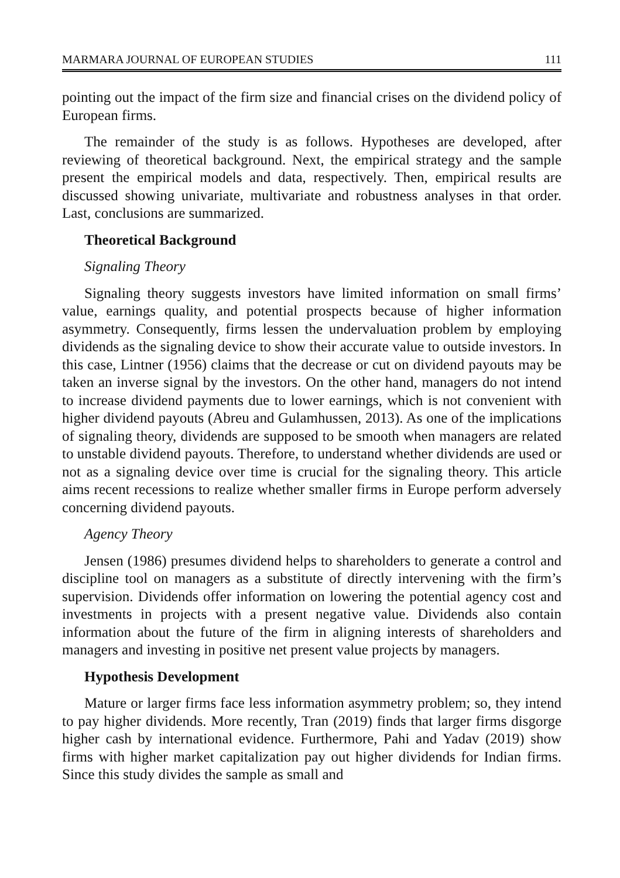MARMARA JOURNAL OF EUROPEAN STUDIES 111
pointing out the impact of the firm size and financial crises on the dividend policy of European firms.
The remainder of the study is as follows. Hypotheses are developed, after reviewing of theoretical background. Next, the empirical strategy and the sample present the empirical models and data, respectively. Then, empirical results are discussed showing univariate, multivariate and robustness analyses in that order. Last, conclusions are summarized.
Theoretical Background
Signaling Theory
Signaling theory suggests investors have limited information on small firms’ value, earnings quality, and potential prospects because of higher information asymmetry. Consequently, firms lessen the undervaluation problem by employing dividends as the signaling device to show their accurate value to outside investors. In this case, Lintner (1956) claims that the decrease or cut on dividend payouts may be taken an inverse signal by the investors. On the other hand, managers do not intend to increase dividend payments due to lower earnings, which is not convenient with higher dividend payouts (Abreu and Gulamhussen, 2013). As one of the implications of signaling theory, dividends are supposed to be smooth when managers are related to unstable dividend payouts. Therefore, to understand whether dividends are used or not as a signaling device over time is crucial for the signaling theory. This article aims recent recessions to realize whether smaller firms in Europe perform adversely concerning dividend payouts.
Agency Theory
Jensen (1986) presumes dividend helps to shareholders to generate a control and discipline tool on managers as a substitute of directly intervening with the firm’s supervision. Dividends offer information on lowering the potential agency cost and investments in projects with a present negative value. Dividends also contain information about the future of the firm in aligning interests of shareholders and managers and investing in positive net present value projects by managers.
Hypothesis Development
Mature or larger firms face less information asymmetry problem; so, they intend to pay higher dividends. More recently, Tran (2019) finds that larger firms disgorge higher cash by international evidence. Furthermore, Pahi and Yadav (2019) show firms with higher market capitalization pay out higher dividends for Indian firms. Since this study divides the sample as small and